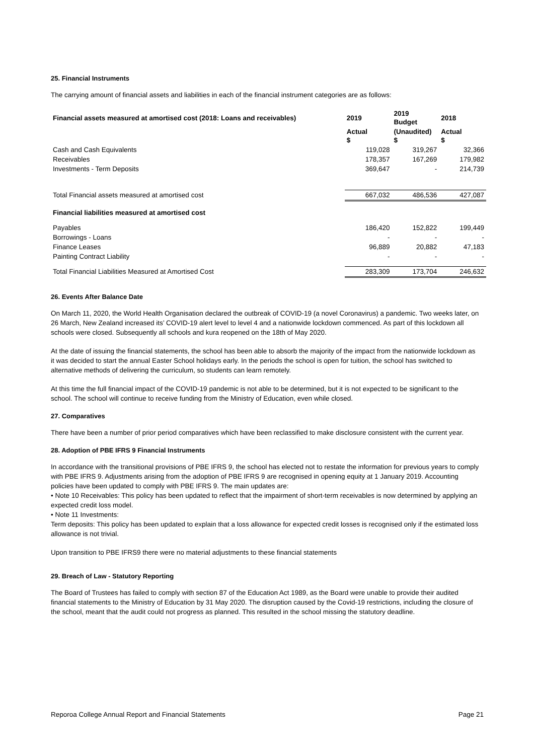25. Financial Instruments
The carrying amount of financial assets and liabilities in each of the financial instrument categories are as follows:
| Financial assets measured at amortised cost (2018: Loans and receivables) | 2019 | 2019 Budget | 2018 |
| --- | --- | --- | --- |
| | Actual $ | (Unaudited) $ | Actual $ |
| Cash and Cash Equivalents | 119,028 | 319,267 | 32,366 |
| Receivables | 178,357 | 167,269 | 179,982 |
| Investments - Term Deposits | 369,647 | - | 214,739 |
| Total Financial assets measured at amortised cost | 667,032 | 486,536 | 427,087 |
| Financial liabilities measured at amortised cost | | | |
| Payables | 186,420 | 152,822 | 199,449 |
| Borrowings - Loans | - | - | - |
| Finance Leases | 96,889 | 20,882 | 47,183 |
| Painting Contract Liability | - | - | - |
| Total Financial Liabilities Measured at Amortised Cost | 283,309 | 173,704 | 246,632 |
26. Events After Balance Date
On March 11, 2020, the World Health Organisation declared the outbreak of COVID-19 (a novel Coronavirus) a pandemic. Two weeks later, on 26 March, New Zealand increased its’ COVID-19 alert level to level 4 and a nationwide lockdown commenced. As part of this lockdown all schools were closed. Subsequently all schools and kura reopened on the 18th of May 2020.
At the date of issuing the financial statements, the school has been able to absorb the majority of the impact from the nationwide lockdown as it was decided to start the annual Easter School holidays early. In the periods the school is open for tuition, the school has switched to alternative methods of delivering the curriculum, so students can learn remotely.
At this time the full financial impact of the COVID-19 pandemic is not able to be determined, but it is not expected to be significant to the school. The school will continue to receive funding from the Ministry of Education, even while closed.
27. Comparatives
There have been a number of prior period comparatives which have been reclassified to make disclosure consistent with the current year.
28. Adoption of PBE IFRS 9 Financial Instruments
In accordance with the transitional provisions of PBE IFRS 9, the school has elected not to restate the information for previous years to comply with PBE IFRS 9. Adjustments arising from the adoption of PBE IFRS 9 are recognised in opening equity at 1 January 2019. Accounting policies have been updated to comply with PBE IFRS 9. The main updates are:
• Note 10 Receivables: This policy has been updated to reflect that the impairment of short-term receivables is now determined by applying an expected credit loss model.
• Note 11 Investments:
Term deposits: This policy has been updated to explain that a loss allowance for expected credit losses is recognised only if the estimated loss allowance is not trivial.
Upon transition to PBE IFRS9 there were no material adjustments to these financial statements
29. Breach of Law - Statutory Reporting
The Board of Trustees has failed to comply with section 87 of the Education Act 1989, as the Board were unable to provide their audited financial statements to the Ministry of Education by 31 May 2020. The disruption caused by the Covid-19 restrictions, including the closure of the school, meant that the audit could not progress as planned. This resulted in the school missing the statutory deadline.
Reporoa College Annual Report and Financial Statements Page 21